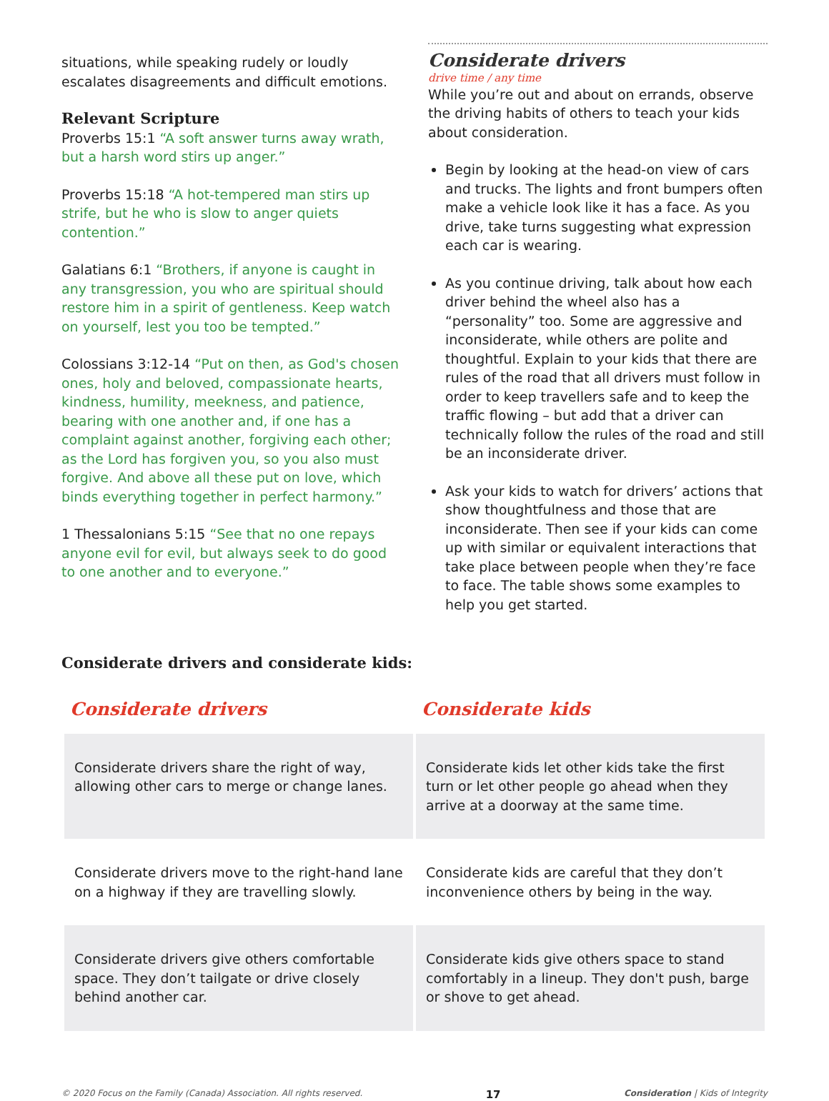situations, while speaking rudely or loudly escalates disagreements and difficult emotions.
Relevant Scripture
Proverbs 15:1 “A soft answer turns away wrath, but a harsh word stirs up anger.”
Proverbs 15:18 “A hot-tempered man stirs up strife, but he who is slow to anger quiets contention.”
Galatians 6:1 “Brothers, if anyone is caught in any transgression, you who are spiritual should restore him in a spirit of gentleness. Keep watch on yourself, lest you too be tempted.”
Colossians 3:12-14 “Put on then, as God's chosen ones, holy and beloved, compassionate hearts, kindness, humility, meekness, and patience, bearing with one another and, if one has a complaint against another, forgiving each other; as the Lord has forgiven you, so you also must forgive. And above all these put on love, which binds everything together in perfect harmony.”
1 Thessalonians 5:15 “See that no one repays anyone evil for evil, but always seek to do good to one another and to everyone.”
Considerate drivers
drive time / any time
While you’re out and about on errands, observe the driving habits of others to teach your kids about consideration.
Begin by looking at the head-on view of cars and trucks. The lights and front bumpers often make a vehicle look like it has a face. As you drive, take turns suggesting what expression each car is wearing.
As you continue driving, talk about how each driver behind the wheel also has a “personality” too. Some are aggressive and inconsiderate, while others are polite and thoughtful. Explain to your kids that there are rules of the road that all drivers must follow in order to keep travellers safe and to keep the traffic flowing – but add that a driver can technically follow the rules of the road and still be an inconsiderate driver.
Ask your kids to watch for drivers’ actions that show thoughtfulness and those that are inconsiderate. Then see if your kids can come up with similar or equivalent interactions that take place between people when they’re face to face. The table shows some examples to help you get started.
Considerate drivers and considerate kids:
| Considerate drivers | Considerate kids |
| --- | --- |
| Considerate drivers share the right of way, allowing other cars to merge or change lanes. | Considerate kids let other kids take the first turn or let other people go ahead when they arrive at a doorway at the same time. |
| Considerate drivers move to the right-hand lane on a highway if they are travelling slowly. | Considerate kids are careful that they don’t inconvenience others by being in the way. |
| Considerate drivers give others comfortable space. They don’t tailgate or drive closely behind another car. | Considerate kids give others space to stand comfortably in a lineup. They don't push, barge or shove to get ahead. |
© 2020 Focus on the Family (Canada) Association. All rights reserved. 17 Consideration | Kids of Integrity